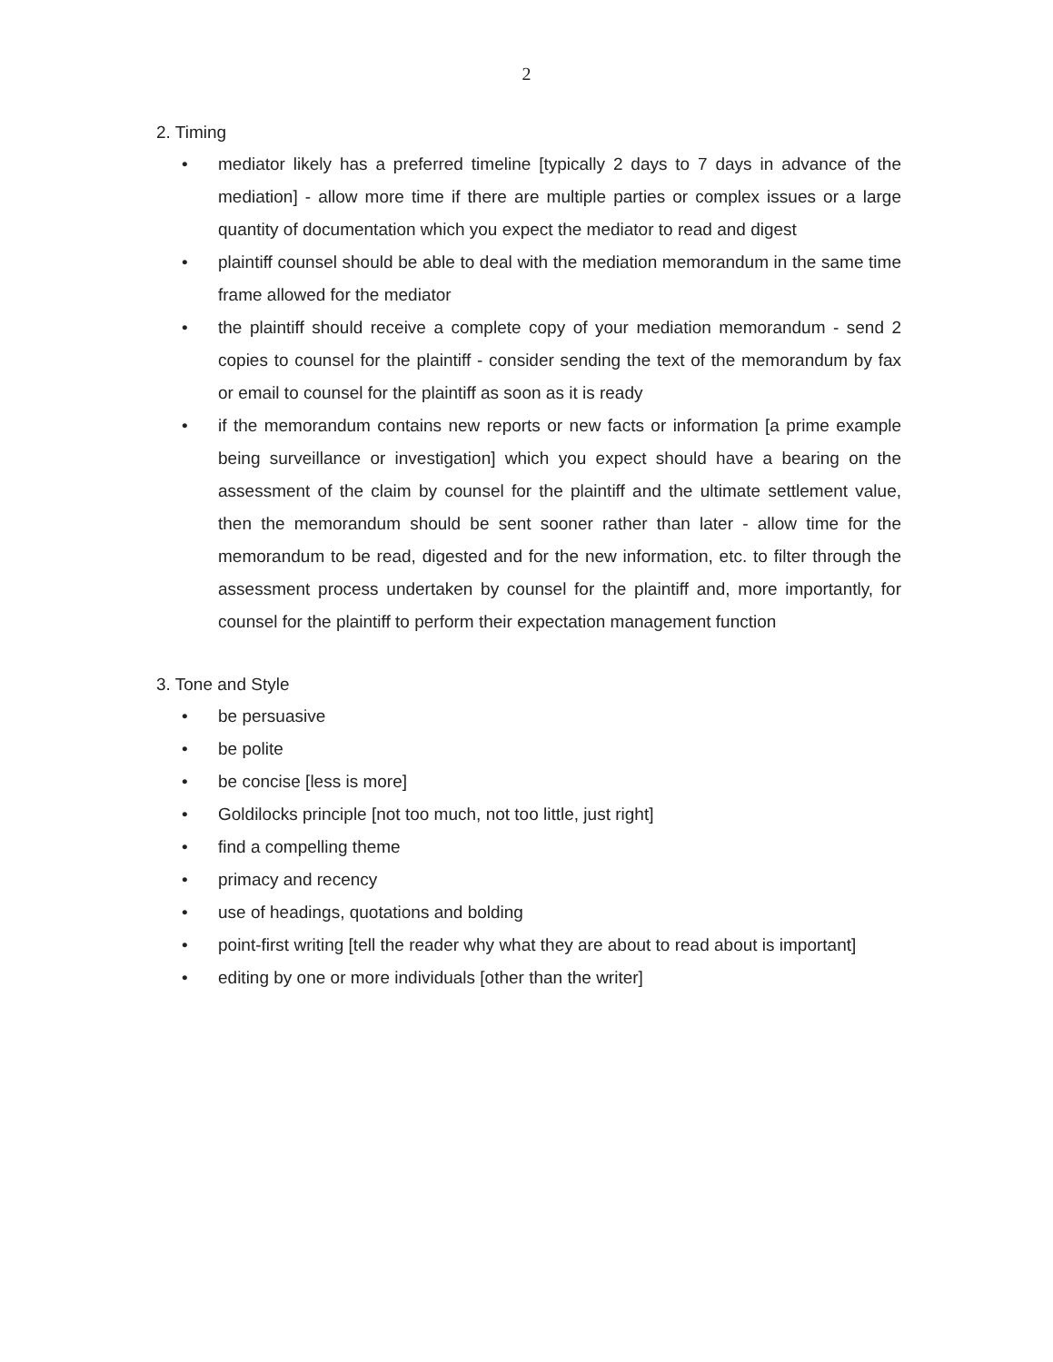2
2. Timing
• mediator likely has a preferred timeline [typically 2 days to 7 days in advance of the mediation] - allow more time if there are multiple parties or complex issues or a large quantity of documentation which you expect the mediator to read and digest
• plaintiff counsel should be able to deal with the mediation memorandum in the same time frame allowed for the mediator
• the plaintiff should receive a complete copy of your mediation memorandum - send 2 copies to counsel for the plaintiff - consider sending the text of the memorandum by fax or email to counsel for the plaintiff as soon as it is ready
• if the memorandum contains new reports or new facts or information [a prime example being surveillance or investigation] which you expect should have a bearing on the assessment of the claim by counsel for the plaintiff and the ultimate settlement value, then the memorandum should be sent sooner rather than later - allow time for the memorandum to be read, digested and for the new information, etc. to filter through the assessment process undertaken by counsel for the plaintiff and, more importantly, for counsel for the plaintiff to perform their expectation management function
3. Tone and Style
• be persuasive
• be polite
• be concise [less is more]
• Goldilocks principle [not too much, not too little, just right]
• find a compelling theme
• primacy and recency
• use of headings, quotations and bolding
• point-first writing [tell the reader why what they are about to read about is important]
• editing by one or more individuals [other than the writer]